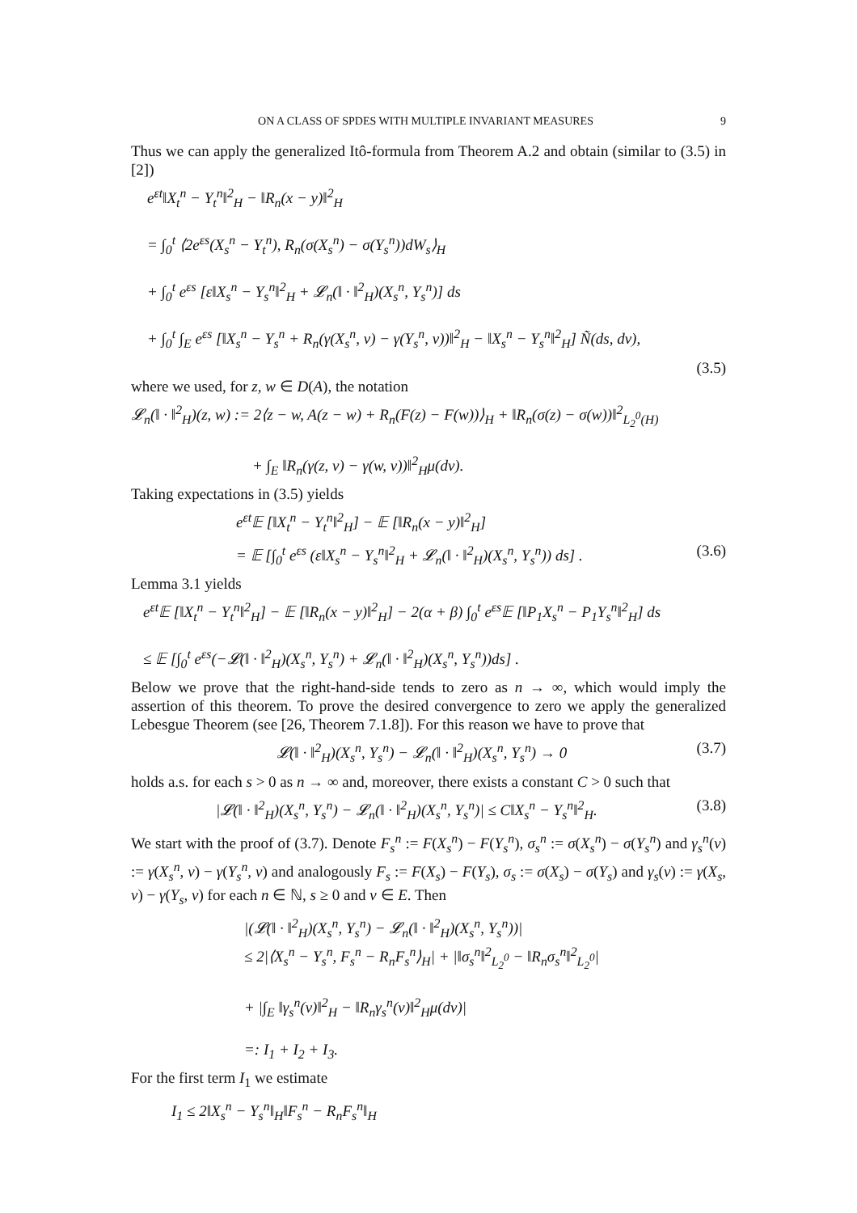ON A CLASS OF SPDES WITH MULTIPLE INVARIANT MEASURES 9
Thus we can apply the generalized Itô-formula from Theorem A.2 and obtain (similar to (3.5) in [2])
e<sup>εt</sup>‖X<sub>t</sub><sup>n</sup> − Y<sub>t</sub><sup>n</sup>‖<sup>2</sup><sub>H</sub> − ‖R<sub>n</sub>(x − y)‖<sup>2</sup><sub>H</sub>
= ∫<sub>0</sub><sup>t</sup> ⟨2e<sup>εs</sup>(X<sub>s</sub><sup>n</sup> − Y<sub>t</sub><sup>n</sup>), R<sub>n</sub>(σ(X<sub>s</sub><sup>n</sup>) − σ(Y<sub>s</sub><sup>n</sup>))dW<sub>s</sub>⟩<sub>H</sub>
+ ∫<sub>0</sub><sup>t</sup> e<sup>εs</sup> [ε‖X<sub>s</sub><sup>n</sup> − Y<sub>s</sub><sup>n</sup>‖<sup>2</sup><sub>H</sub> + 𝓛<sub>n</sub>(‖ · ‖<sup>2</sup><sub>H</sub>)(X<sub>s</sub><sup>n</sup>, Y<sub>s</sub><sup>n</sup>)] ds
+ ∫<sub>0</sub><sup>t</sup> ∫<sub>E</sub> e<sup>εs</sup> [‖X<sub>s</sub><sup>n</sup> − Y<sub>s</sub><sup>n</sup> + R<sub>n</sub>(γ(X<sub>s</sub><sup>n</sup>, ν) − γ(Y<sub>s</sub><sup>n</sup>, ν))‖<sup>2</sup><sub>H</sub> − ‖X<sub>s</sub><sup>n</sup> − Y<sub>s</sub><sup>n</sup>‖<sup>2</sup><sub>H</sub>] Ñ(ds, dν),
(3.5)
where we used, for z, w ∈ D(A), the notation
𝓛<sub>n</sub>(‖ · ‖<sup>2</sup><sub>H</sub>)(z, w) := 2⟨z − w, A(z − w) + R<sub>n</sub>(F(z) − F(w))⟩<sub>H</sub> + ‖R<sub>n</sub>(σ(z) − σ(w))‖<sup>2</sup><sub>L<sub>2</sub><sup>0</sup>(H)</sub>
+ ∫<sub>E</sub> ‖R<sub>n</sub>(γ(z, ν) − γ(w, ν))‖<sup>2</sup><sub>H</sub>μ(dν).
Taking expectations in (3.5) yields
e<sup>εt</sup>𝔼 [‖X<sub>t</sub><sup>n</sup> − Y<sub>t</sub><sup>n</sup>‖<sup>2</sup><sub>H</sub>] − 𝔼 [‖R<sub>n</sub>(x − y)‖<sup>2</sup><sub>H</sub>]
= 𝔼 [∫<sub>0</sub><sup>t</sup> e<sup>εs</sup> (ε‖X<sub>s</sub><sup>n</sup> − Y<sub>s</sub><sup>n</sup>‖<sup>2</sup><sub>H</sub> + 𝓛<sub>n</sub>(‖ · ‖<sup>2</sup><sub>H</sub>)(X<sub>s</sub><sup>n</sup>, Y<sub>s</sub><sup>n</sup>)) ds] . (3.6)
Lemma 3.1 yields
e<sup>εt</sup>𝔼 [‖X<sub>t</sub><sup>n</sup> − Y<sub>t</sub><sup>n</sup>‖<sup>2</sup><sub>H</sub>] − 𝔼 [‖R<sub>n</sub>(x − y)‖<sup>2</sup><sub>H</sub>] − 2(α + β) ∫<sub>0</sub><sup>t</sup> e<sup>εs</sup>𝔼 [‖P<sub>1</sub>X<sub>s</sub><sup>n</sup> − P<sub>1</sub>Y<sub>s</sub><sup>n</sup>‖<sup>2</sup><sub>H</sub>] ds
≤ 𝔼 [∫<sub>0</sub><sup>t</sup> e<sup>εs</sup>(−𝓛(‖ · ‖<sup>2</sup><sub>H</sub>)(X<sub>s</sub><sup>n</sup>, Y<sub>s</sub><sup>n</sup>) + 𝓛<sub>n</sub>(‖ · ‖<sup>2</sup><sub>H</sub>)(X<sub>s</sub><sup>n</sup>, Y<sub>s</sub><sup>n</sup>))ds] .
Below we prove that the right-hand-side tends to zero as n → ∞, which would imply the assertion of this theorem. To prove the desired convergence to zero we apply the generalized Lebesgue Theorem (see [26, Theorem 7.1.8]). For this reason we have to prove that
𝓛(‖ · ‖<sup>2</sup><sub>H</sub>)(X<sub>s</sub><sup>n</sup>, Y<sub>s</sub><sup>n</sup>) − 𝓛<sub>n</sub>(‖ · ‖<sup>2</sup><sub>H</sub>)(X<sub>s</sub><sup>n</sup>, Y<sub>s</sub><sup>n</sup>) → 0 (3.7)
holds a.s. for each s > 0 as n → ∞ and, moreover, there exists a constant C > 0 such that
|𝓛(‖ · ‖<sup>2</sup><sub>H</sub>)(X<sub>s</sub><sup>n</sup>, Y<sub>s</sub><sup>n</sup>) − 𝓛<sub>n</sub>(‖ · ‖<sup>2</sup><sub>H</sub>)(X<sub>s</sub><sup>n</sup>, Y<sub>s</sub><sup>n</sup>)| ≤ C‖X<sub>s</sub><sup>n</sup> − Y<sub>s</sub><sup>n</sup>‖<sup>2</sup><sub>H</sub>. (3.8)
We start with the proof of (3.7). Denote F<sub>s</sub><sup>n</sup> := F(X<sub>s</sub><sup>n</sup>) − F(Y<sub>s</sub><sup>n</sup>), σ<sub>s</sub><sup>n</sup> := σ(X<sub>s</sub><sup>n</sup>) − σ(Y<sub>s</sub><sup>n</sup>) and γ<sub>s</sub><sup>n</sup>(ν) := γ(X<sub>s</sub><sup>n</sup>, ν) − γ(Y<sub>s</sub><sup>n</sup>, ν) and analogously F<sub>s</sub> := F(X<sub>s</sub>) − F(Y<sub>s</sub>), σ<sub>s</sub> := σ(X<sub>s</sub>) − σ(Y<sub>s</sub>) and γ<sub>s</sub>(ν) := γ(X<sub>s</sub>, ν) − γ(Y<sub>s</sub>, ν) for each n ∈ ℕ, s ≥ 0 and ν ∈ E. Then
|(𝓛(‖ · ‖<sup>2</sup><sub>H</sub>)(X<sub>s</sub><sup>n</sup>, Y<sub>s</sub><sup>n</sup>) − 𝓛<sub>n</sub>(‖ · ‖<sup>2</sup><sub>H</sub>)(X<sub>s</sub><sup>n</sup>, Y<sub>s</sub><sup>n</sup>))|
≤ 2|⟨X<sub>s</sub><sup>n</sup> − Y<sub>s</sub><sup>n</sup>, F<sub>s</sub><sup>n</sup> − R<sub>n</sub>F<sub>s</sub><sup>n</sup>⟩<sub>H</sub>| + |‖σ<sub>s</sub><sup>n</sup>‖<sup>2</sup><sub>L<sub>2</sub><sup>0</sup></sub> − ‖R<sub>n</sub>σ<sub>s</sub><sup>n</sup>‖<sup>2</sup><sub>L<sub>2</sub><sup>0</sup></sub>|
+ |∫<sub>E</sub> ‖γ<sub>s</sub><sup>n</sup>(ν)‖<sup>2</sup><sub>H</sub> − ‖R<sub>n</sub>γ<sub>s</sub><sup>n</sup>(ν)‖<sup>2</sup><sub>H</sub>μ(dν)|
=: I<sub>1</sub> + I<sub>2</sub> + I<sub>3</sub>.
For the first term I<sub>1</sub> we estimate
I<sub>1</sub> ≤ 2‖X<sub>s</sub><sup>n</sup> − Y<sub>s</sub><sup>n</sup>‖<sub>H</sub>‖F<sub>s</sub><sup>n</sup> − R<sub>n</sub>F<sub>s</sub><sup>n</sup>‖<sub>H</sub>